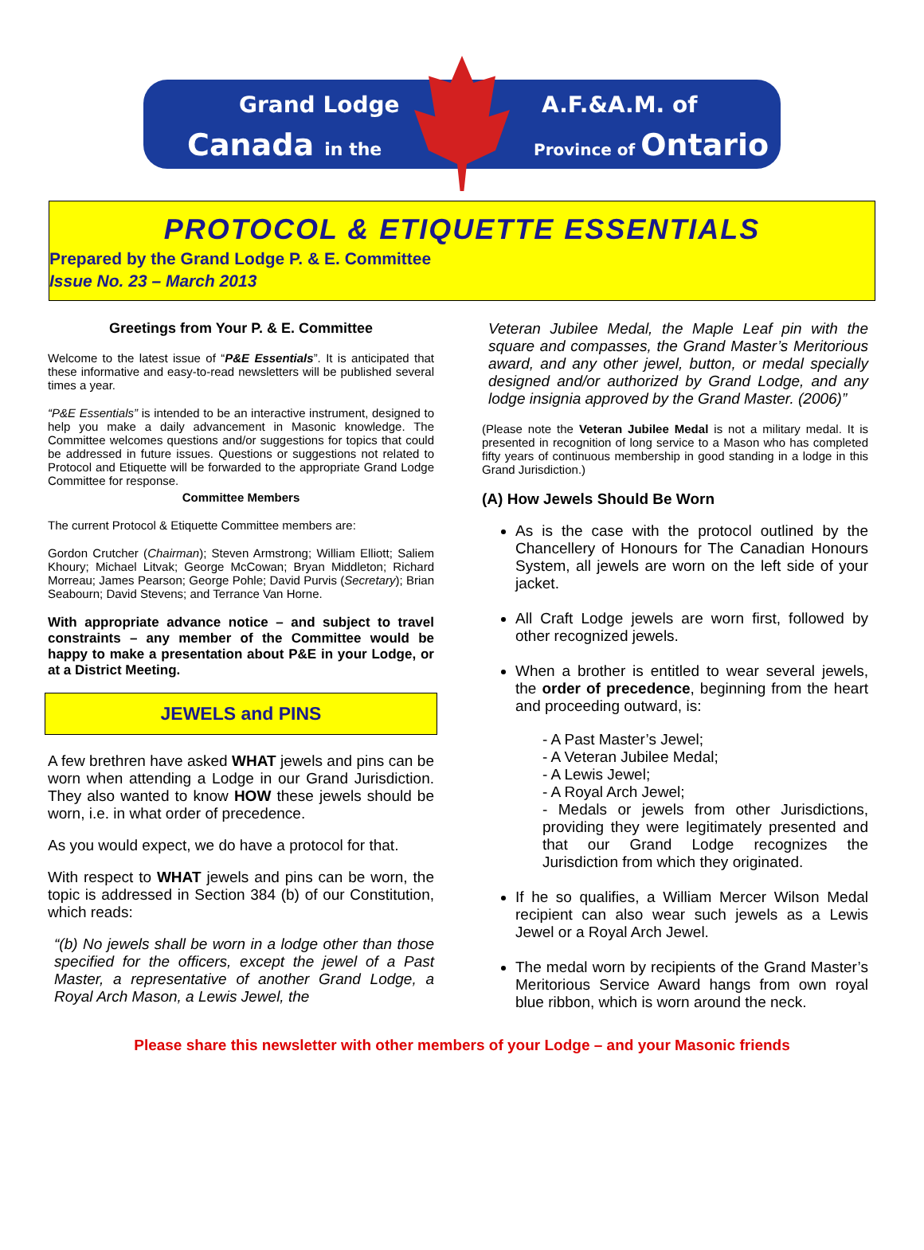Grand Lodge
Canada in the
A.F.&A.M. of
Province of Ontario
PROTOCOL & ETIQUETTE ESSENTIALS
Prepared by the Grand Lodge P. & E. Committee
Issue No. 23 – March 2013
Greetings from Your P. & E. Committee
Welcome to the latest issue of “P&E Essentials”. It is anticipated that these informative and easy-to-read newsletters will be published several times a year.
“P&E Essentials” is intended to be an interactive instrument, designed to help you make a daily advancement in Masonic knowledge. The Committee welcomes questions and/or suggestions for topics that could be addressed in future issues. Questions or suggestions not related to Protocol and Etiquette will be forwarded to the appropriate Grand Lodge Committee for response.
Committee Members
The current Protocol & Etiquette Committee members are:
Gordon Crutcher (Chairman); Steven Armstrong; William Elliott; Saliem Khoury; Michael Litvak; George McCowan; Bryan Middleton; Richard Morreau; James Pearson; George Pohle; David Purvis (Secretary); Brian Seabourn; David Stevens; and Terrance Van Horne.
With appropriate advance notice – and subject to travel constraints – any member of the Committee would be happy to make a presentation about P&E in your Lodge, or at a District Meeting.
JEWELS and PINS
A few brethren have asked WHAT jewels and pins can be worn when attending a Lodge in our Grand Jurisdiction. They also wanted to know HOW these jewels should be worn, i.e. in what order of precedence.
As you would expect, we do have a protocol for that.
With respect to WHAT jewels and pins can be worn, the topic is addressed in Section 384 (b) of our Constitution, which reads:
“(b) No jewels shall be worn in a lodge other than those specified for the officers, except the jewel of a Past Master, a representative of another Grand Lodge, a Royal Arch Mason, a Lewis Jewel, the
Veteran Jubilee Medal, the Maple Leaf pin with the square and compasses, the Grand Master’s Meritorious award, and any other jewel, button, or medal specially designed and/or authorized by Grand Lodge, and any lodge insignia approved by the Grand Master. (2006)”
(Please note the Veteran Jubilee Medal is not a military medal. It is presented in recognition of long service to a Mason who has completed fifty years of continuous membership in good standing in a lodge in this Grand Jurisdiction.)
(A) How Jewels Should Be Worn
As is the case with the protocol outlined by the Chancellery of Honours for The Canadian Honours System, all jewels are worn on the left side of your jacket.
All Craft Lodge jewels are worn first, followed by other recognized jewels.
When a brother is entitled to wear several jewels, the order of precedence, beginning from the heart and proceeding outward, is:
- A Past Master’s Jewel;
- A Veteran Jubilee Medal;
- A Lewis Jewel;
- A Royal Arch Jewel;
- Medals or jewels from other Jurisdictions, providing they were legitimately presented and that our Grand Lodge recognizes the Jurisdiction from which they originated.
If he so qualifies, a William Mercer Wilson Medal recipient can also wear such jewels as a Lewis Jewel or a Royal Arch Jewel.
The medal worn by recipients of the Grand Master’s Meritorious Service Award hangs from own royal blue ribbon, which is worn around the neck.
Please share this newsletter with other members of your Lodge – and your Masonic friends